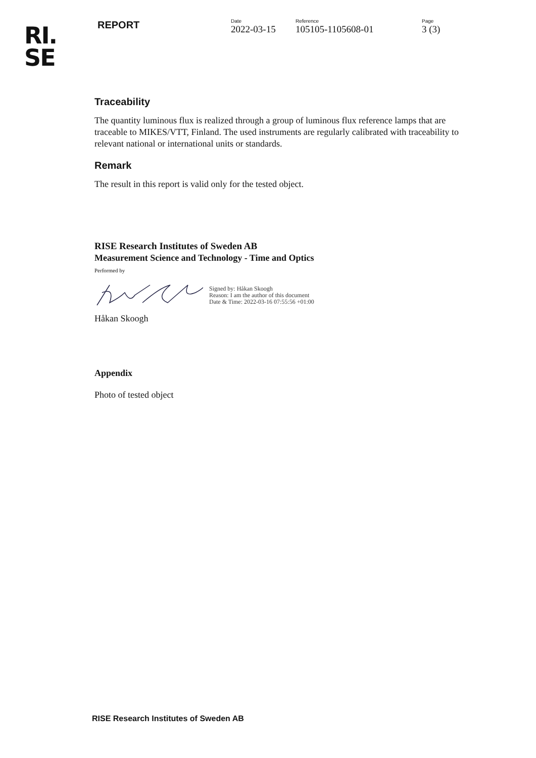RI.
SE
REPORT
Date
2022-03-15
Reference
105105-1105608-01
Page
3 (3)
Traceability
The quantity luminous flux is realized through a group of luminous flux reference lamps that are traceable to MIKES/VTT, Finland. The used instruments are regularly calibrated with traceability to relevant national or international units or standards.
Remark
The result in this report is valid only for the tested object.
RISE Research Institutes of Sweden AB
Measurement Science and Technology - Time and Optics
Performed by
Signed by: Håkan Skoogh
Reason: I am the author of this document
Date & Time: 2022-03-16 07:55:56 +01:00
Håkan Skoogh
Appendix
Photo of tested object
RISE Research Institutes of Sweden AB